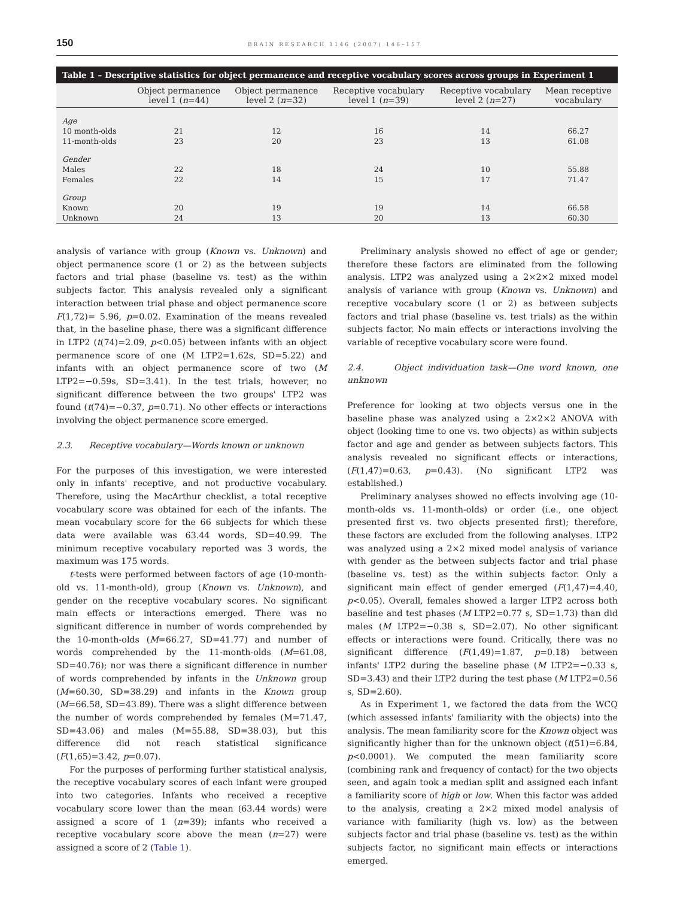150 BRAIN RESEARCH 1146 (2007) 146–157
Table 1 – Descriptive statistics for object permanence and receptive vocabulary scores across groups in Experiment 1
| | Object permanence level 1 ( n =44) | Object permanence level 2 ( n =32) | Receptive vocabulary level 1 ( n =39) | Receptive vocabulary level 2 ( n =27) | Mean receptive vocabulary |
| --- | --- | --- | --- | --- | --- |
| Age | | | | | |
| 10 month-olds | 21 | 12 | 16 | 14 | 66.27 |
| 11-month-olds | 23 | 20 | 23 | 13 | 61.08 |
| Gender | | | | | |
| Males | 22 | 18 | 24 | 10 | 55.88 |
| Females | 22 | 14 | 15 | 17 | 71.47 |
| Group | | | | | |
| Known | 20 | 19 | 19 | 14 | 66.58 |
| Unknown | 24 | 13 | 20 | 13 | 60.30 |
analysis of variance with group (Known vs. Unknown) and object permanence score (1 or 2) as the between subjects factors and trial phase (baseline vs. test) as the within subjects factor. This analysis revealed only a significant interaction between trial phase and object permanence score F(1,72)= 5.96, p=0.02. Examination of the means revealed that, in the baseline phase, there was a significant difference in LTP2 (t(74)=2.09, p<0.05) between infants with an object permanence score of one (M LTP2=1.62s, SD=5.22) and infants with an object permanence score of two (M LTP2=−0.59s, SD=3.41). In the test trials, however, no significant difference between the two groups' LTP2 was found (t(74)=−0.37, p=0.71). No other effects or interactions involving the object permanence score emerged.
2.3. Receptive vocabulary—Words known or unknown
For the purposes of this investigation, we were interested only in infants' receptive, and not productive vocabulary. Therefore, using the MacArthur checklist, a total receptive vocabulary score was obtained for each of the infants. The mean vocabulary score for the 66 subjects for which these data were available was 63.44 words, SD=40.99. The minimum receptive vocabulary reported was 3 words, the maximum was 175 words.
t-tests were performed between factors of age (10-month-old vs. 11-month-old), group (Known vs. Unknown), and gender on the receptive vocabulary scores. No significant main effects or interactions emerged. There was no significant difference in number of words comprehended by the 10-month-olds (M=66.27, SD=41.77) and number of words comprehended by the 11-month-olds (M=61.08, SD=40.76); nor was there a significant difference in number of words comprehended by infants in the Unknown group (M=60.30, SD=38.29) and infants in the Known group (M=66.58, SD=43.89). There was a slight difference between the number of words comprehended by females (M=71.47, SD=43.06) and males (M=55.88, SD=38.03), but this difference did not reach statistical significance (F(1,65)=3.42, p=0.07).
For the purposes of performing further statistical analysis, the receptive vocabulary scores of each infant were grouped into two categories. Infants who received a receptive vocabulary score lower than the mean (63.44 words) were assigned a score of 1 (n=39); infants who received a receptive vocabulary score above the mean (n=27) were assigned a score of 2 (Table 1).
Preliminary analysis showed no effect of age or gender; therefore these factors are eliminated from the following analysis. LTP2 was analyzed using a 2×2×2 mixed model analysis of variance with group (Known vs. Unknown) and receptive vocabulary score (1 or 2) as between subjects factors and trial phase (baseline vs. test trials) as the within subjects factor. No main effects or interactions involving the variable of receptive vocabulary score were found.
2.4. Object individuation task—One word known, one unknown
Preference for looking at two objects versus one in the baseline phase was analyzed using a 2×2×2 ANOVA with object (looking time to one vs. two objects) as within subjects factor and age and gender as between subjects factors. This analysis revealed no significant effects or interactions, (F(1,47)=0.63, p=0.43). (No significant LTP2 was established.)
Preliminary analyses showed no effects involving age (10-month-olds vs. 11-month-olds) or order (i.e., one object presented first vs. two objects presented first); therefore, these factors are excluded from the following analyses. LTP2 was analyzed using a 2×2 mixed model analysis of variance with gender as the between subjects factor and trial phase (baseline vs. test) as the within subjects factor. Only a significant main effect of gender emerged (F(1,47)=4.40, p<0.05). Overall, females showed a larger LTP2 across both baseline and test phases (M LTP2=0.77 s, SD=1.73) than did males (M LTP2=−0.38 s, SD=2.07). No other significant effects or interactions were found. Critically, there was no significant difference (F(1,49)=1.87, p=0.18) between infants' LTP2 during the baseline phase (M LTP2=−0.33 s, SD=3.43) and their LTP2 during the test phase (M LTP2=0.56 s, SD=2.60).
As in Experiment 1, we factored the data from the WCQ (which assessed infants' familiarity with the objects) into the analysis. The mean familiarity score for the Known object was significantly higher than for the unknown object (t(51)=6.84, p<0.0001). We computed the mean familiarity score (combining rank and frequency of contact) for the two objects seen, and again took a median split and assigned each infant a familiarity score of high or low. When this factor was added to the analysis, creating a 2×2 mixed model analysis of variance with familiarity (high vs. low) as the between subjects factor and trial phase (baseline vs. test) as the within subjects factor, no significant main effects or interactions emerged.